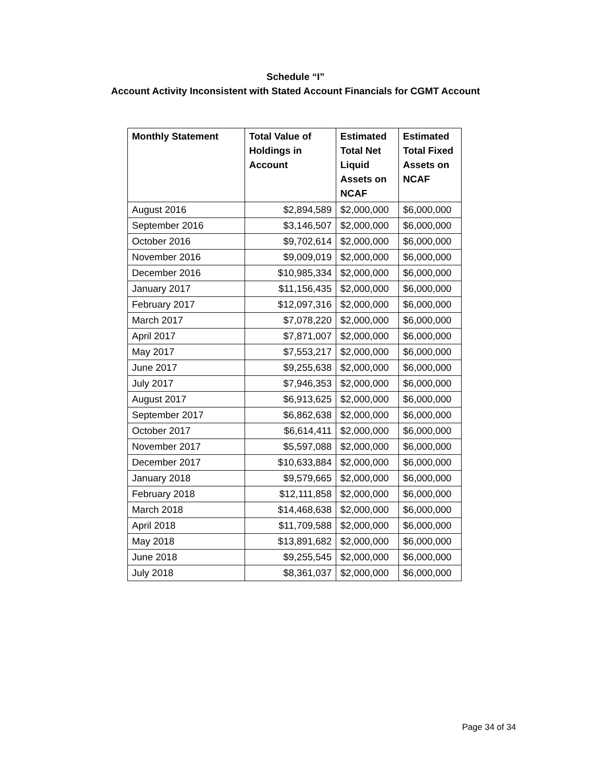Schedule “I”
Account Activity Inconsistent with Stated Account Financials for CGMT Account
| Monthly Statement | Total Value of Holdings in Account | Estimated Total Net Liquid Assets on NCAF | Estimated Total Fixed Assets on NCAF |
| --- | --- | --- | --- |
| August 2016 | $2,894,589 | $2,000,000 | $6,000,000 |
| September 2016 | $3,146,507 | $2,000,000 | $6,000,000 |
| October 2016 | $9,702,614 | $2,000,000 | $6,000,000 |
| November 2016 | $9,009,019 | $2,000,000 | $6,000,000 |
| December 2016 | $10,985,334 | $2,000,000 | $6,000,000 |
| January 2017 | $11,156,435 | $2,000,000 | $6,000,000 |
| February 2017 | $12,097,316 | $2,000,000 | $6,000,000 |
| March 2017 | $7,078,220 | $2,000,000 | $6,000,000 |
| April 2017 | $7,871,007 | $2,000,000 | $6,000,000 |
| May 2017 | $7,553,217 | $2,000,000 | $6,000,000 |
| June 2017 | $9,255,638 | $2,000,000 | $6,000,000 |
| July 2017 | $7,946,353 | $2,000,000 | $6,000,000 |
| August 2017 | $6,913,625 | $2,000,000 | $6,000,000 |
| September 2017 | $6,862,638 | $2,000,000 | $6,000,000 |
| October 2017 | $6,614,411 | $2,000,000 | $6,000,000 |
| November 2017 | $5,597,088 | $2,000,000 | $6,000,000 |
| December 2017 | $10,633,884 | $2,000,000 | $6,000,000 |
| January 2018 | $9,579,665 | $2,000,000 | $6,000,000 |
| February 2018 | $12,111,858 | $2,000,000 | $6,000,000 |
| March 2018 | $14,468,638 | $2,000,000 | $6,000,000 |
| April 2018 | $11,709,588 | $2,000,000 | $6,000,000 |
| May 2018 | $13,891,682 | $2,000,000 | $6,000,000 |
| June 2018 | $9,255,545 | $2,000,000 | $6,000,000 |
| July 2018 | $8,361,037 | $2,000,000 | $6,000,000 |
Page 34 of 34